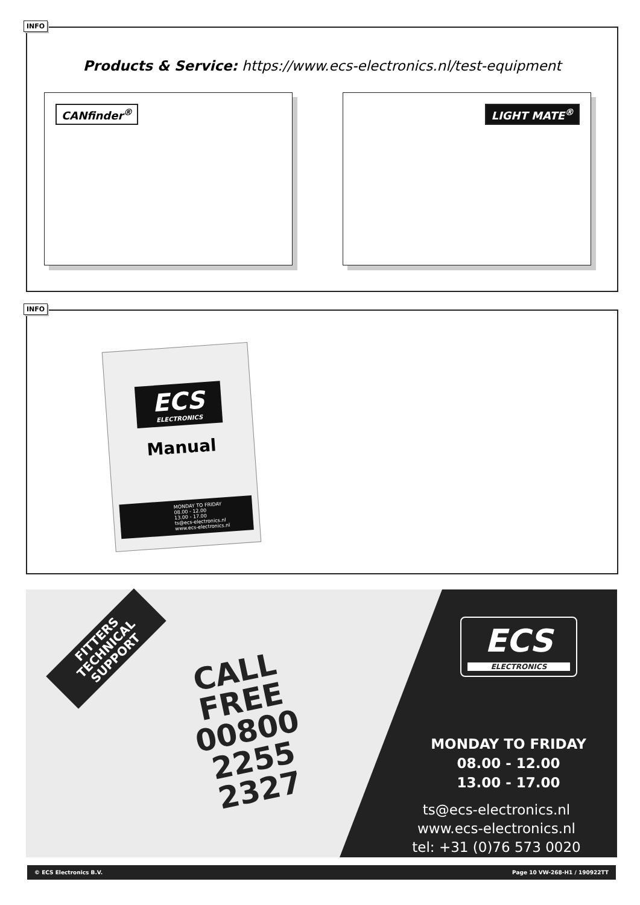INFO
Products & Service: https://www.ecs-electronics.nl/test-equipment
CANfinder<sup>®</sup> LIGHT MATE<sup>®</sup>
INFO
ECS
ELECTRONICS
Manual
MONDAY TO FRIDAY
08.00 - 12.00
13.00 - 17.00
ts@ecs-electronics.nl
www.ecs-electronics.nl
FITTERS
TECHNICAL
SUPPORT
CALL
FREE
00800
2255
2327
ECS
ELECTRONICS
MONDAY TO FRIDAY
08.00 - 12.00
13.00 - 17.00
ts@ecs-electronics.nl
www.ecs-electronics.nl
tel: +31 (0)76 573 0020
© ECS Electronics B.V. Page 10 VW-268-H1 / 190922TT